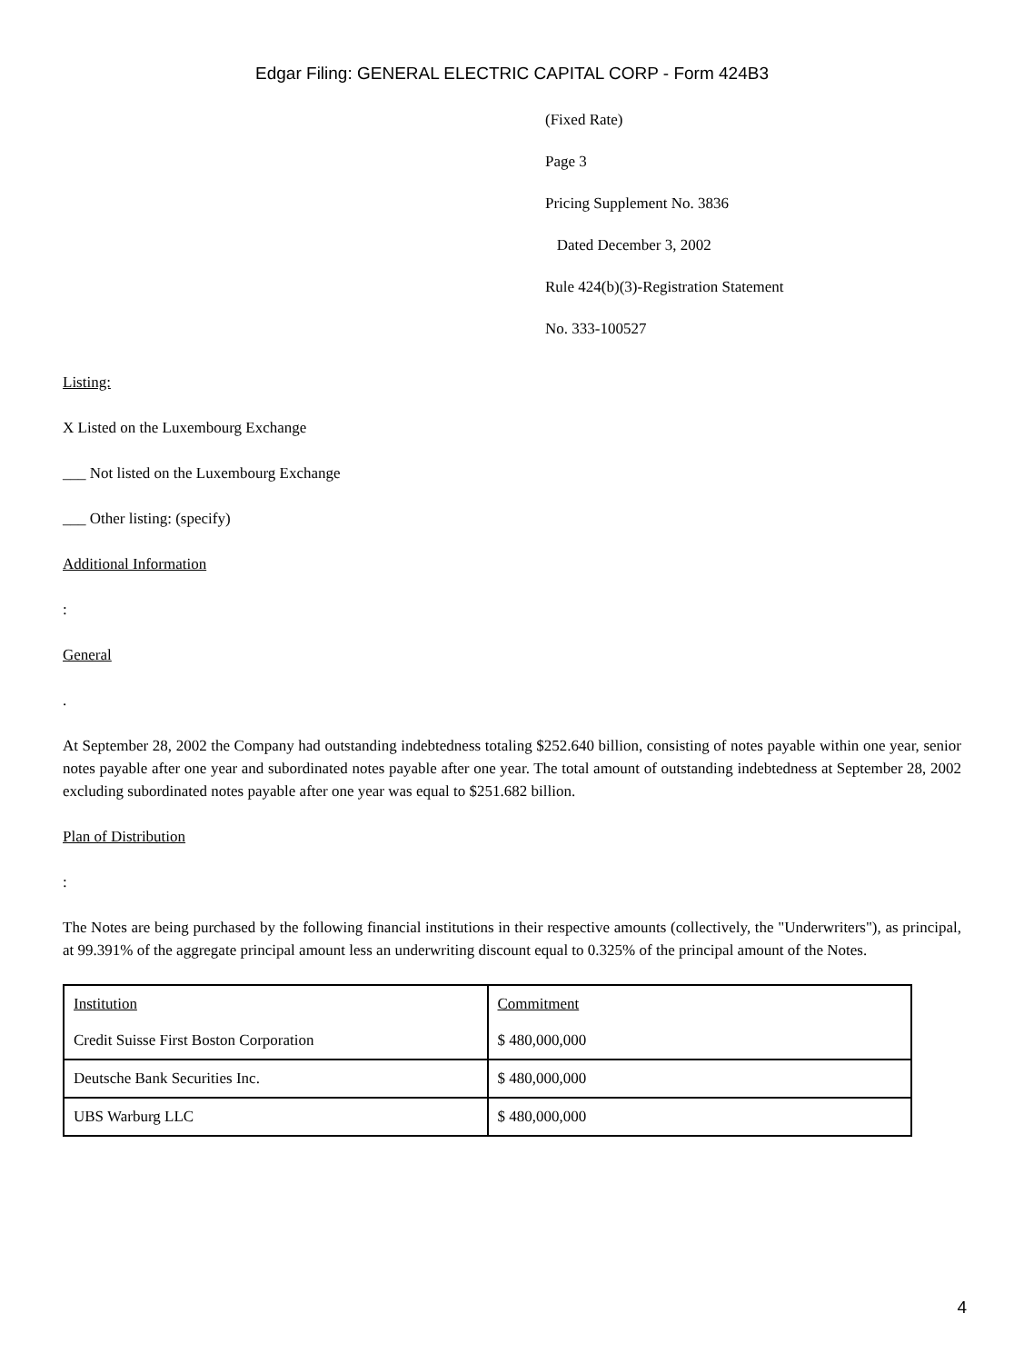Edgar Filing: GENERAL ELECTRIC CAPITAL CORP - Form 424B3
(Fixed Rate)
Page 3
Pricing Supplement No. 3836
Dated December 3, 2002
Rule 424(b)(3)-Registration Statement
No. 333-100527
Listing:
X Listed on the Luxembourg Exchange
___ Not listed on the Luxembourg Exchange
___ Other listing: (specify)
Additional Information
:
General
.
At September 28, 2002 the Company had outstanding indebtedness totaling $252.640 billion, consisting of notes payable within one year, senior notes payable after one year and subordinated notes payable after one year. The total amount of outstanding indebtedness at September 28, 2002 excluding subordinated notes payable after one year was equal to $251.682 billion.
Plan of Distribution
:
The Notes are being purchased by the following financial institutions in their respective amounts (collectively, the "Underwriters"), as principal, at 99.391% of the aggregate principal amount less an underwriting discount equal to 0.325% of the principal amount of the Notes.
| Institution Credit Suisse First Boston Corporation | Commitment $ 480,000,000 |
| Deutsche Bank Securities Inc. | $ 480,000,000 |
| UBS Warburg LLC | $ 480,000,000 |
4